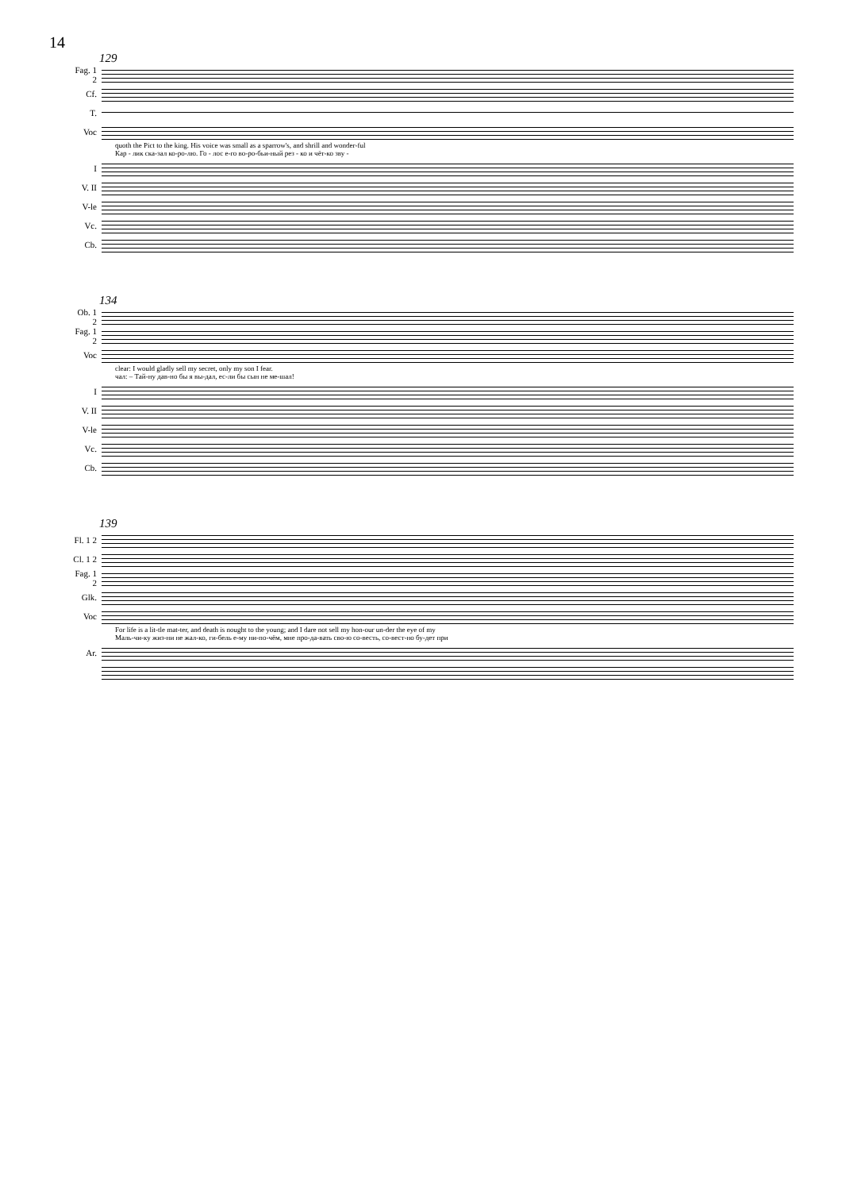14
129
Fag. 1 2
Cf.
T.
Voc
quoth the Pict to the king. His voice was small as a sparrow's, and shrill and wonder-ful
Кар - лик ска-зал ко-ро-лю. Го - лос е-го во-ро-бьи-ный рез - ко и чёт-ко зву -
I
V. II
V-le
Vc.
Cb.
134
Ob. 1 2
Fag. 1 2
Voc
clear: I would gladly sell my secret, only my son I fear.
чал: – Тай-ну дав-но бы я вы-дал, ес-ли бы сын не ме-шал!
I
V. II
V-le
Vc.
Cb.
139
Fl. 1 2
Cl. 1 2
Fag. 1 2
Glk.
Voc
For life is a lit-tle mat-ter, and death is nought to the young; and I dare not sell my hon-our un-der the eye of my
Маль-чи-ку жиз-ни не жал-ко, ги-бель е-му ни-по-чём, мне про-да-вать сво-ю со-весть, со-вест-но бу-дет при
Ar.